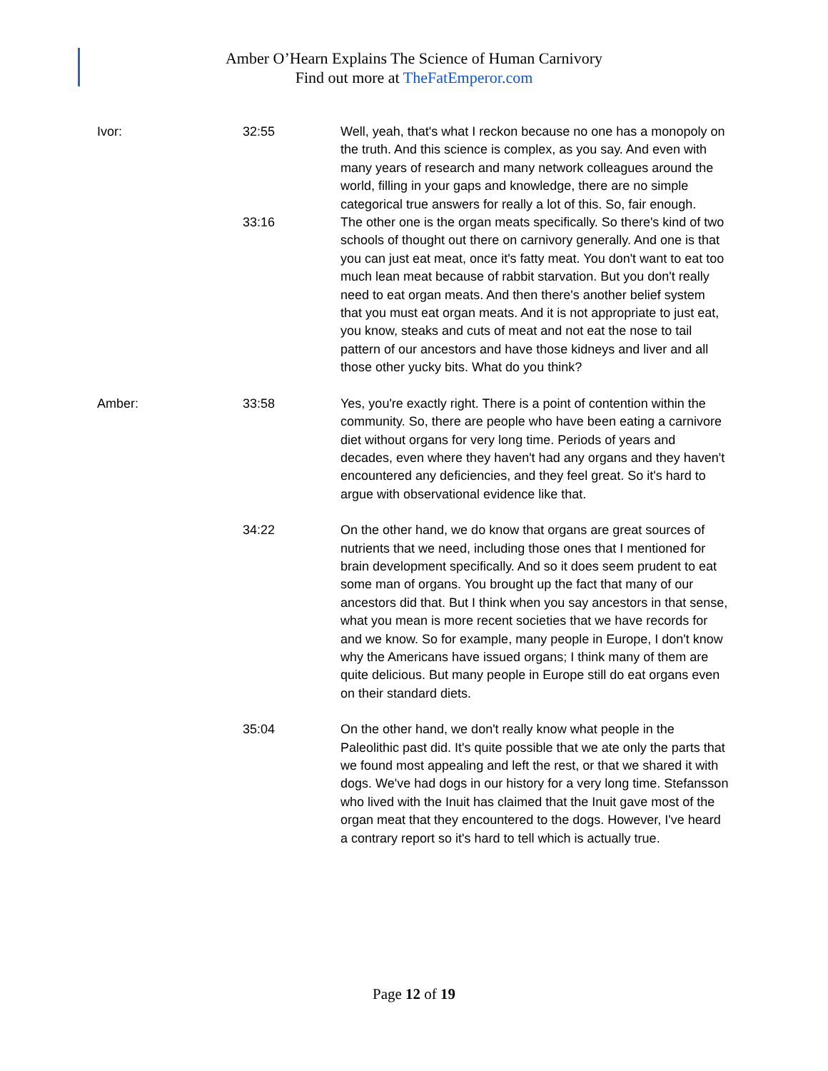Amber O’Hearn Explains The Science of Human Carnivory
Find out more at TheFatEmperor.com
| Ivor: | 32:55 | Well, yeah, that's what I reckon because no one has a monopoly on the truth. And this science is complex, as you say. And even with many years of research and many network colleagues around the world, filling in your gaps and knowledge, there are no simple categorical true answers for really a lot of this. So, fair enough. |
| | 33:16 | The other one is the organ meats specifically. So there's kind of two schools of thought out there on carnivory generally. And one is that you can just eat meat, once it's fatty meat. You don't want to eat too much lean meat because of rabbit starvation. But you don't really need to eat organ meats. And then there's another belief system that you must eat organ meats. And it is not appropriate to just eat, you know, steaks and cuts of meat and not eat the nose to tail pattern of our ancestors and have those kidneys and liver and all those other yucky bits. What do you think? |
| Amber: | 33:58 | Yes, you're exactly right. There is a point of contention within the community. So, there are people who have been eating a carnivore diet without organs for very long time. Periods of years and decades, even where they haven't had any organs and they haven't encountered any deficiencies, and they feel great. So it's hard to argue with observational evidence like that. |
| | 34:22 | On the other hand, we do know that organs are great sources of nutrients that we need, including those ones that I mentioned for brain development specifically. And so it does seem prudent to eat some man of organs. You brought up the fact that many of our ancestors did that. But I think when you say ancestors in that sense, what you mean is more recent societies that we have records for and we know. So for example, many people in Europe, I don't know why the Americans have issued organs; I think many of them are quite delicious. But many people in Europe still do eat organs even on their standard diets. |
| | 35:04 | On the other hand, we don't really know what people in the Paleolithic past did. It's quite possible that we ate only the parts that we found most appealing and left the rest, or that we shared it with dogs. We've had dogs in our history for a very long time. Stefansson who lived with the Inuit has claimed that the Inuit gave most of the organ meat that they encountered to the dogs. However, I've heard a contrary report so it's hard to tell which is actually true. |
Page 12 of 19